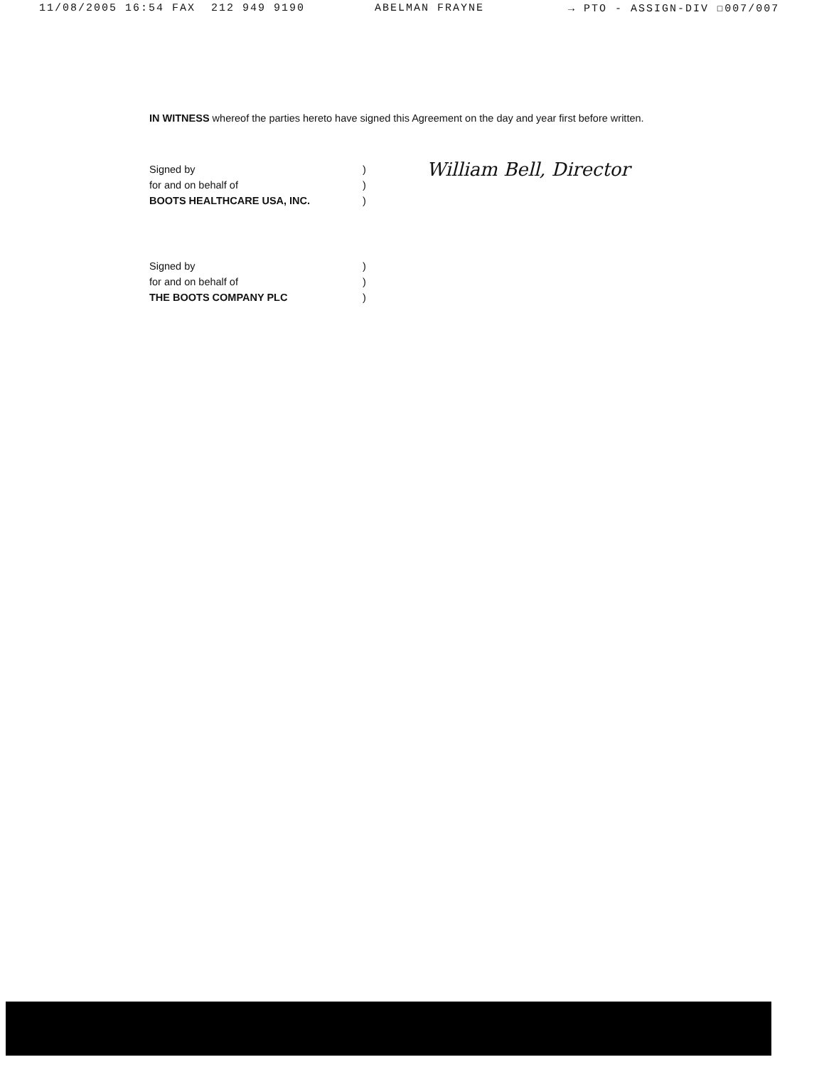11/08/2005 16:54 FAX 212 949 9190 ABELMAN FRAYNE → PTO - ASSIGN-DIV ☐007/007
IN WITNESS whereof the parties hereto have signed this Agreement on the day and year first before written.
| Signed by | ) | William Bell, Director |
| for and on behalf of | ) | |
| BOOTS HEALTHCARE USA, INC. | ) | |
| Signed by | ) |
| for and on behalf of | ) |
| THE BOOTS COMPANY PLC | ) |